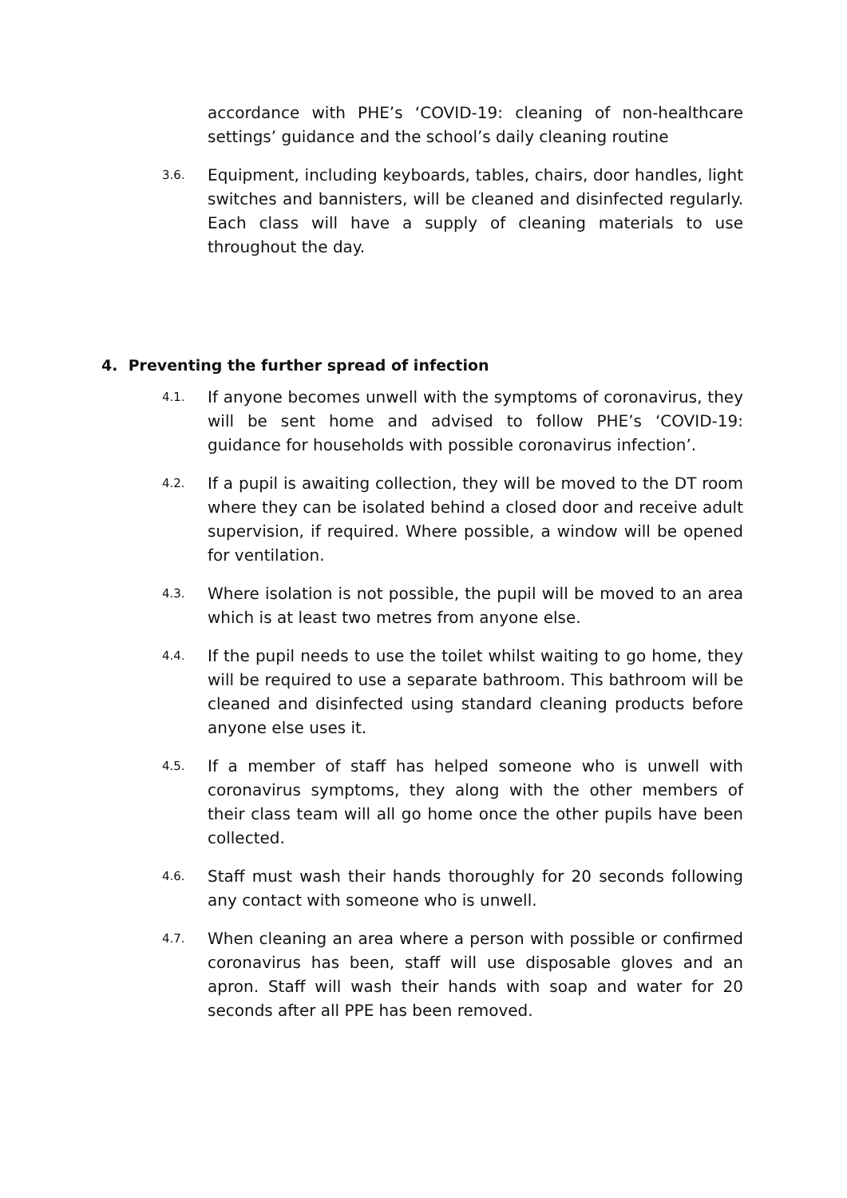accordance with PHE’s ‘COVID-19: cleaning of non-healthcare settings’ guidance and the school’s daily cleaning routine
3.6.
Equipment, including keyboards, tables, chairs, door handles, light switches and bannisters, will be cleaned and disinfected regularly. Each class will have a supply of cleaning materials to use throughout the day.
4. Preventing the further spread of infection
4.1.
If anyone becomes unwell with the symptoms of coronavirus, they will be sent home and advised to follow PHE’s ‘COVID-19: guidance for households with possible coronavirus infection’.
4.2.
If a pupil is awaiting collection, they will be moved to the DT room where they can be isolated behind a closed door and receive adult supervision, if required. Where possible, a window will be opened for ventilation.
4.3.
Where isolation is not possible, the pupil will be moved to an area which is at least two metres from anyone else.
4.4.
If the pupil needs to use the toilet whilst waiting to go home, they will be required to use a separate bathroom. This bathroom will be cleaned and disinfected using standard cleaning products before anyone else uses it.
4.5.
If a member of staff has helped someone who is unwell with coronavirus symptoms, they along with the other members of their class team will all go home once the other pupils have been collected.
4.6.
Staff must wash their hands thoroughly for 20 seconds following any contact with someone who is unwell.
4.7.
When cleaning an area where a person with possible or confirmed coronavirus has been, staff will use disposable gloves and an apron. Staff will wash their hands with soap and water for 20 seconds after all PPE has been removed.